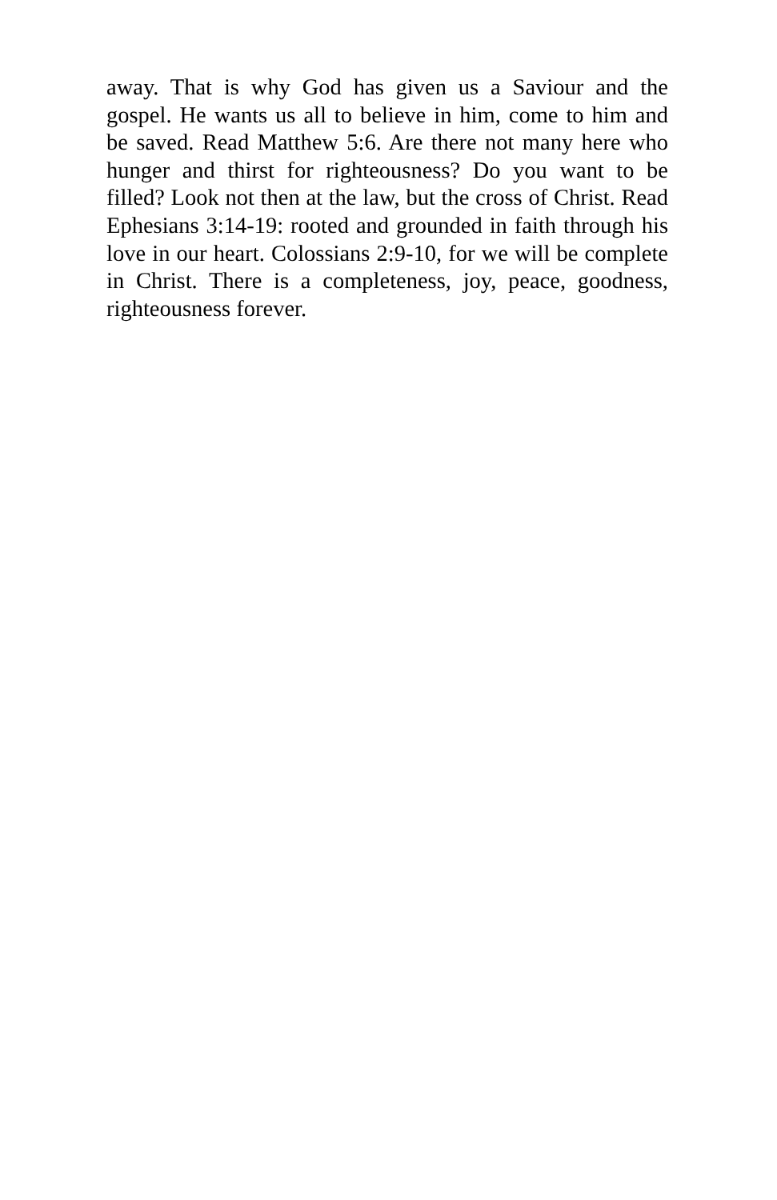away. That is why God has given us a Saviour and the gospel. He wants us all to believe in him, come to him and be saved. Read Matthew 5:6. Are there not many here who hunger and thirst for righteousness? Do you want to be filled? Look not then at the law, but the cross of Christ. Read Ephesians 3:14-19: rooted and grounded in faith through his love in our heart. Colossians 2:9-10, for we will be complete in Christ. There is a completeness, joy, peace, goodness, righteousness forever.